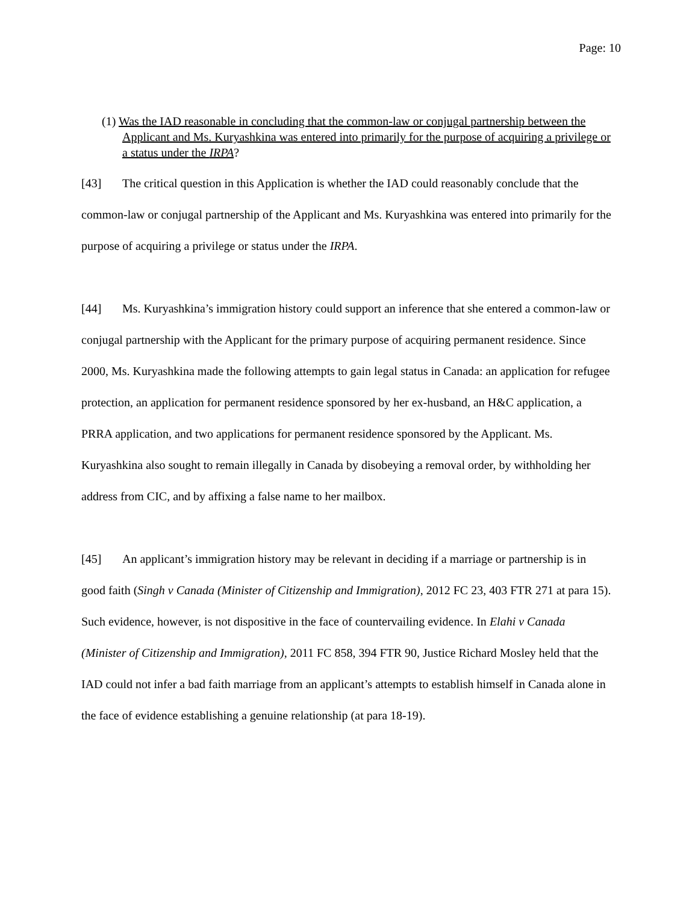Page: 10
(1) Was the IAD reasonable in concluding that the common-law or conjugal partnership between the Applicant and Ms. Kuryashkina was entered into primarily for the purpose of acquiring a privilege or a status under the IRPA?
[43] The critical question in this Application is whether the IAD could reasonably conclude that the common-law or conjugal partnership of the Applicant and Ms. Kuryashkina was entered into primarily for the purpose of acquiring a privilege or status under the IRPA.
[44] Ms. Kuryashkina’s immigration history could support an inference that she entered a common-law or conjugal partnership with the Applicant for the primary purpose of acquiring permanent residence. Since 2000, Ms. Kuryashkina made the following attempts to gain legal status in Canada: an application for refugee protection, an application for permanent residence sponsored by her ex-husband, an H&C application, a PRRA application, and two applications for permanent residence sponsored by the Applicant. Ms. Kuryashkina also sought to remain illegally in Canada by disobeying a removal order, by withholding her address from CIC, and by affixing a false name to her mailbox.
[45] An applicant’s immigration history may be relevant in deciding if a marriage or partnership is in good faith (Singh v Canada (Minister of Citizenship and Immigration), 2012 FC 23, 403 FTR 271 at para 15). Such evidence, however, is not dispositive in the face of countervailing evidence. In Elahi v Canada (Minister of Citizenship and Immigration), 2011 FC 858, 394 FTR 90, Justice Richard Mosley held that the IAD could not infer a bad faith marriage from an applicant’s attempts to establish himself in Canada alone in the face of evidence establishing a genuine relationship (at para 18-19).